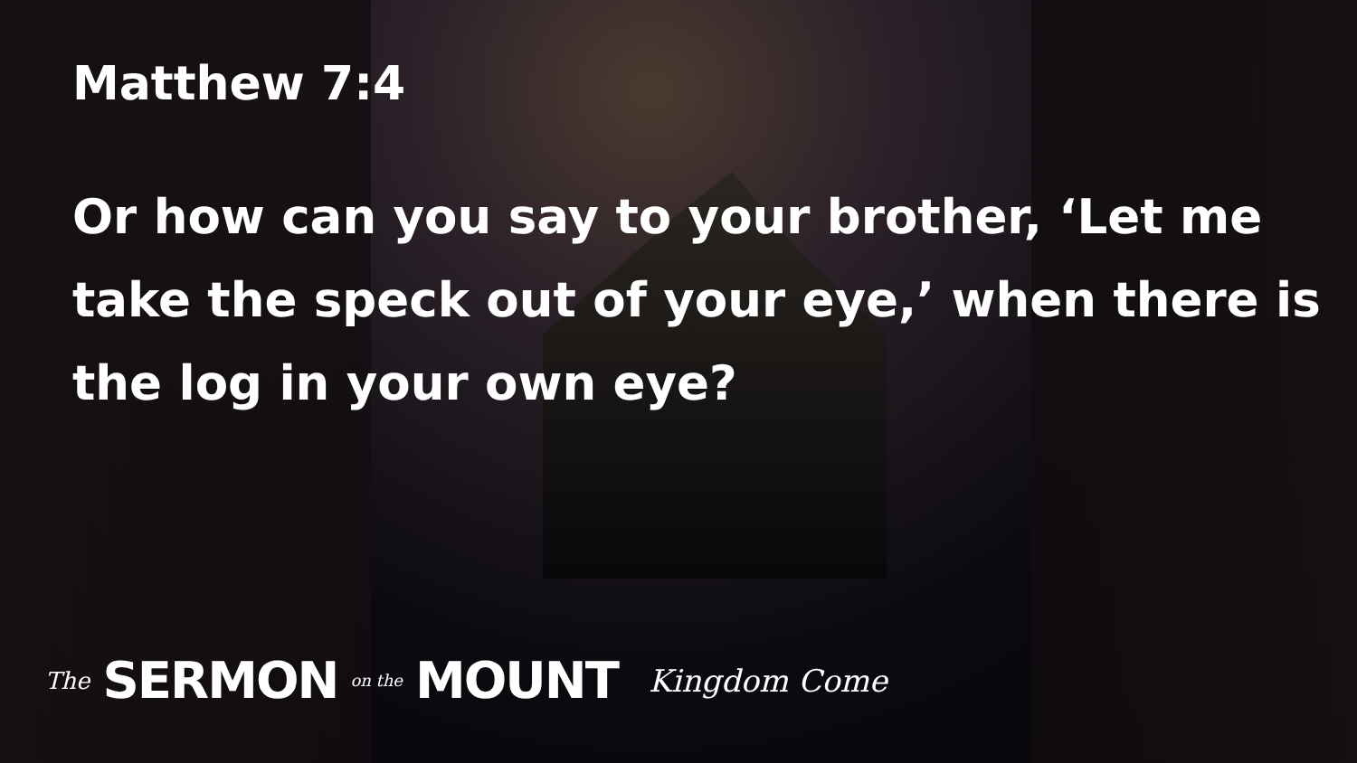Matthew 7:4
Or how can you say to your brother, ‘Let me take the speck out of your eye,’ when there is the log in your own eye?
The SERMON on the MOUNT Kingdom Come